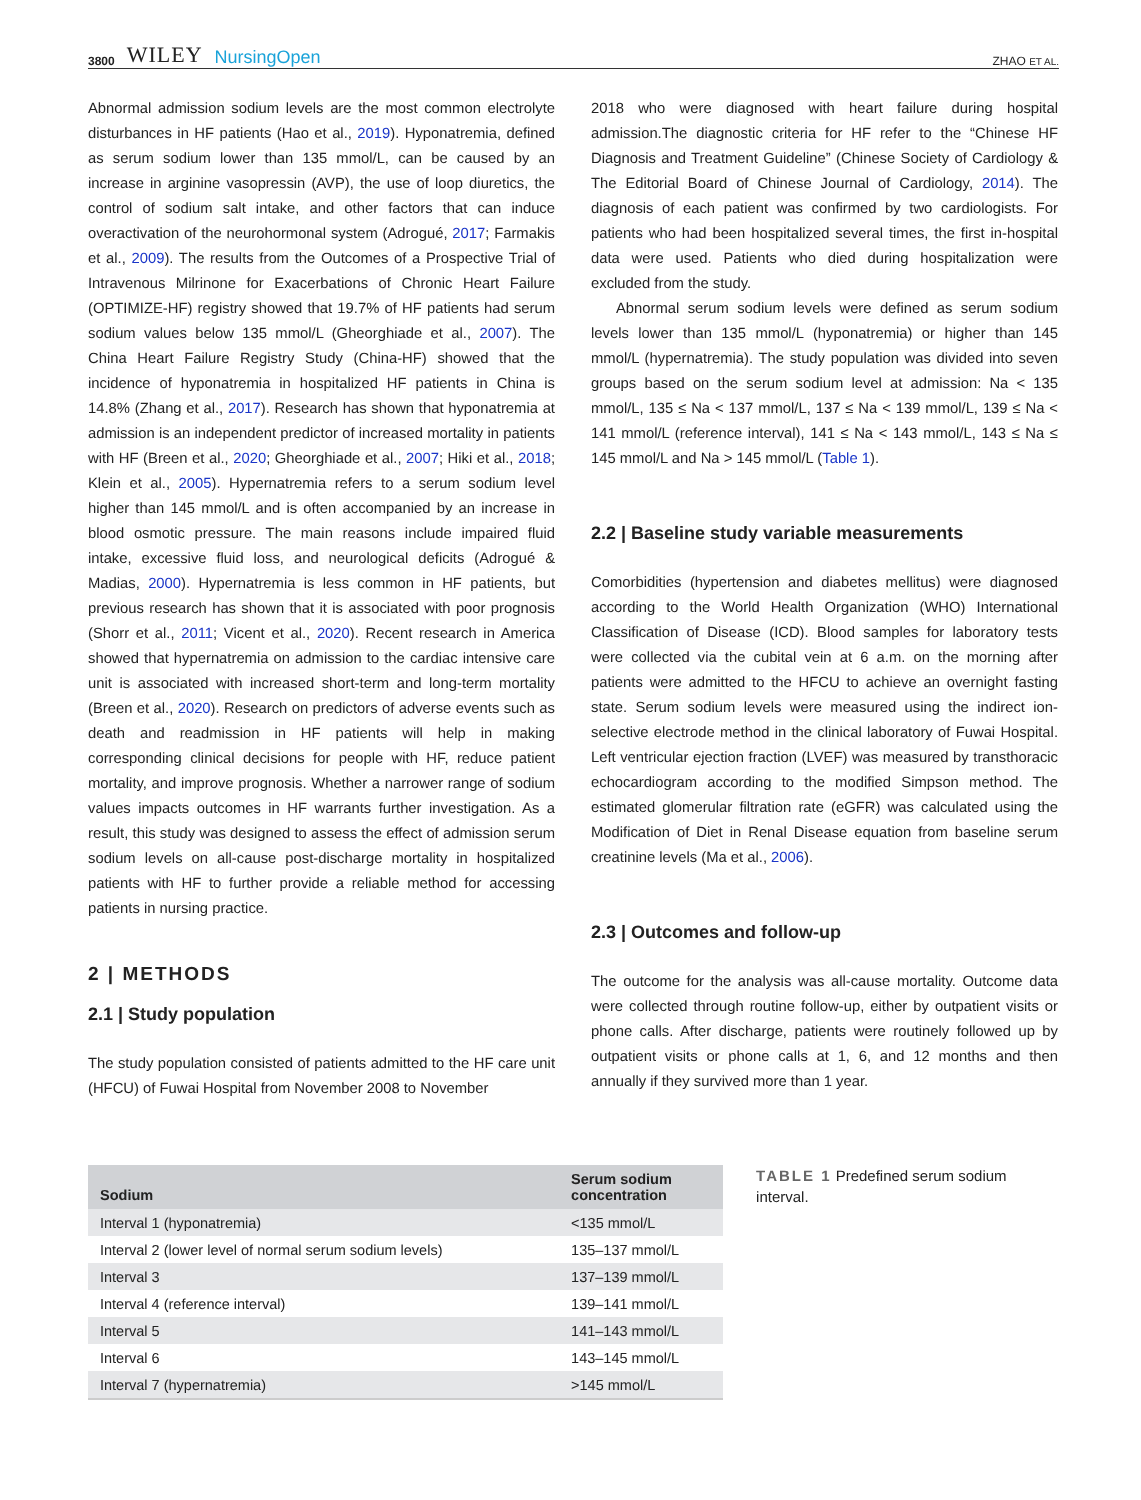3800 WILEY NursingOpen
ZHAO ET AL.
Abnormal admission sodium levels are the most common electrolyte disturbances in HF patients (Hao et al., 2019). Hyponatremia, defined as serum sodium lower than 135 mmol/L, can be caused by an increase in arginine vasopressin (AVP), the use of loop diuretics, the control of sodium salt intake, and other factors that can induce overactivation of the neurohormonal system (Adrogué, 2017; Farmakis et al., 2009). The results from the Outcomes of a Prospective Trial of Intravenous Milrinone for Exacerbations of Chronic Heart Failure (OPTIMIZE-HF) registry showed that 19.7% of HF patients had serum sodium values below 135 mmol/L (Gheorghiade et al., 2007). The China Heart Failure Registry Study (China-HF) showed that the incidence of hyponatremia in hospitalized HF patients in China is 14.8% (Zhang et al., 2017). Research has shown that hyponatremia at admission is an independent predictor of increased mortality in patients with HF (Breen et al., 2020; Gheorghiade et al., 2007; Hiki et al., 2018; Klein et al., 2005). Hypernatremia refers to a serum sodium level higher than 145 mmol/L and is often accompanied by an increase in blood osmotic pressure. The main reasons include impaired fluid intake, excessive fluid loss, and neurological deficits (Adrogué & Madias, 2000). Hypernatremia is less common in HF patients, but previous research has shown that it is associated with poor prognosis (Shorr et al., 2011; Vicent et al., 2020). Recent research in America showed that hypernatremia on admission to the cardiac intensive care unit is associated with increased short-term and long-term mortality (Breen et al., 2020). Research on predictors of adverse events such as death and readmission in HF patients will help in making corresponding clinical decisions for people with HF, reduce patient mortality, and improve prognosis. Whether a narrower range of sodium values impacts outcomes in HF warrants further investigation. As a result, this study was designed to assess the effect of admission serum sodium levels on all-cause post-discharge mortality in hospitalized patients with HF to further provide a reliable method for accessing patients in nursing practice.
2 | METHODS
2.1 | Study population
The study population consisted of patients admitted to the HF care unit (HFCU) of Fuwai Hospital from November 2008 to November
2018 who were diagnosed with heart failure during hospital admission.The diagnostic criteria for HF refer to the “Chinese HF Diagnosis and Treatment Guideline” (Chinese Society of Cardiology & The Editorial Board of Chinese Journal of Cardiology, 2014). The diagnosis of each patient was confirmed by two cardiologists. For patients who had been hospitalized several times, the first in-hospital data were used. Patients who died during hospitalization were excluded from the study.
Abnormal serum sodium levels were defined as serum sodium levels lower than 135 mmol/L (hyponatremia) or higher than 145 mmol/L (hypernatremia). The study population was divided into seven groups based on the serum sodium level at admission: Na < 135 mmol/L, 135 ≤ Na < 137 mmol/L, 137 ≤ Na < 139 mmol/L, 139 ≤ Na < 141 mmol/L (reference interval), 141 ≤ Na < 143 mmol/L, 143 ≤ Na ≤ 145 mmol/L and Na > 145 mmol/L (Table 1).
2.2 | Baseline study variable measurements
Comorbidities (hypertension and diabetes mellitus) were diagnosed according to the World Health Organization (WHO) International Classification of Disease (ICD). Blood samples for laboratory tests were collected via the cubital vein at 6 a.m. on the morning after patients were admitted to the HFCU to achieve an overnight fasting state. Serum sodium levels were measured using the indirect ion-selective electrode method in the clinical laboratory of Fuwai Hospital. Left ventricular ejection fraction (LVEF) was measured by transthoracic echocardiogram according to the modified Simpson method. The estimated glomerular filtration rate (eGFR) was calculated using the Modification of Diet in Renal Disease equation from baseline serum creatinine levels (Ma et al., 2006).
2.3 | Outcomes and follow-up
The outcome for the analysis was all-cause mortality. Outcome data were collected through routine follow-up, either by outpatient visits or phone calls. After discharge, patients were routinely followed up by outpatient visits or phone calls at 1, 6, and 12 months and then annually if they survived more than 1 year.
| Sodium | Serum sodium concentration |
| --- | --- |
| Interval 1 (hyponatremia) | <135 mmol/L |
| Interval 2 (lower level of normal serum sodium levels) | 135–137 mmol/L |
| Interval 3 | 137–139 mmol/L |
| Interval 4 (reference interval) | 139–141 mmol/L |
| Interval 5 | 141–143 mmol/L |
| Interval 6 | 143–145 mmol/L |
| Interval 7 (hypernatremia) | >145 mmol/L |
TABLE 1 Predefined serum sodium interval.